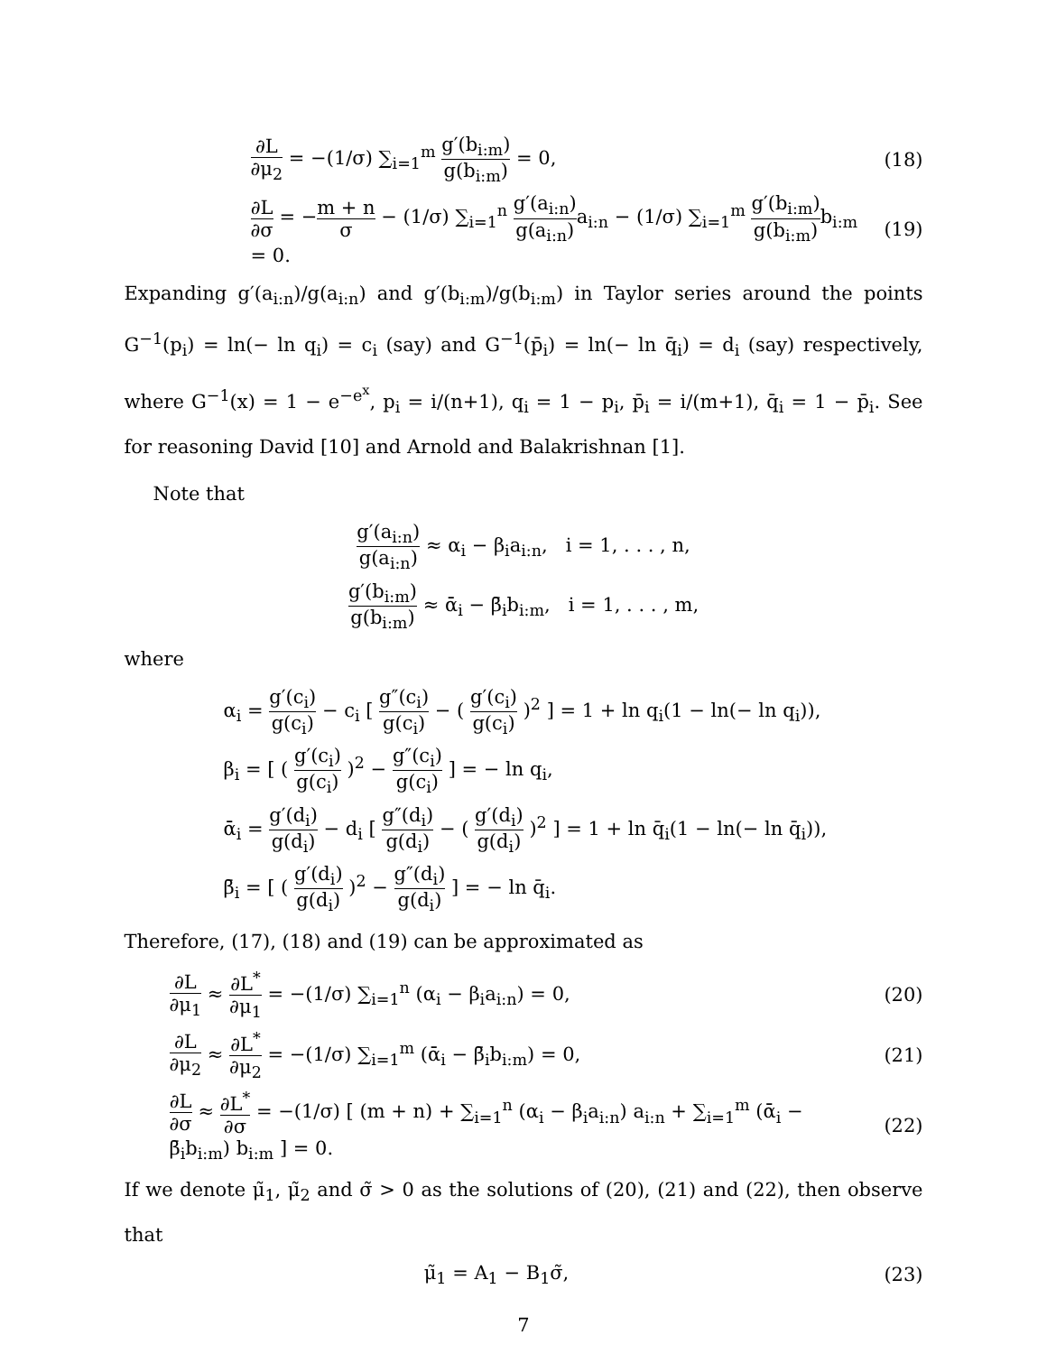∂L ∂μ<sub>2</sub> = −(1/σ) ∑<sub>i=1</sub><sup>m</sup> g′(b<sub>i:m</sub>) g(b<sub>i:m</sub>) = 0,
(18)
∂L ∂σ = −m + n σ − (1/σ) ∑<sub>i=1</sub><sup>n</sup> g′(a<sub>i:n</sub>) g(a<sub>i:n</sub>) a<sub>i:n</sub> − (1/σ) ∑<sub>i=1</sub><sup>m</sup> g′(b<sub>i:m</sub>) g(b<sub>i:m</sub>) b<sub>i:m</sub> = 0.
(19)
Expanding g′(a<sub>i:n</sub>)/g(a<sub>i:n</sub>) and g′(b<sub>i:m</sub>)/g(b<sub>i:m</sub>) in Taylor series around the points G<sup>−1</sup>(p<sub>i</sub>) = ln(− ln q<sub>i</sub>) = c<sub>i</sub> (say) and G<sup>−1</sup>(p̄<sub>i</sub>) = ln(− ln q̄<sub>i</sub>) = d<sub>i</sub> (say) respectively, where G<sup>−1</sup>(x) = 1 − e<sup>−e<sup>x</sup></sup>, p<sub>i</sub> = i/(n+1), q<sub>i</sub> = 1 − p<sub>i</sub>, p̄<sub>i</sub> = i/(m+1), q̄<sub>i</sub> = 1 − p̄<sub>i</sub>. See for reasoning David [10] and Arnold and Balakrishnan [1].
Note that
g′(a<sub>i:n</sub>) g(a<sub>i:n</sub>) ≈ α<sub>i</sub> − β<sub>i</sub>a<sub>i:n</sub>, i = 1, . . . , n,
g′(b<sub>i:m</sub>) g(b<sub>i:m</sub>) ≈ ᾱ<sub>i</sub> − β̄<sub>i</sub>b<sub>i:m</sub>, i = 1, . . . , m,
where
α<sub>i</sub> = g′(c<sub>i</sub>) g(c<sub>i</sub>) − c<sub>i</sub> [ g″(c<sub>i</sub>) g(c<sub>i</sub>) − ( g′(c<sub>i</sub>) g(c<sub>i</sub>) )<sup>2</sup> ] = 1 + ln q<sub>i</sub>(1 − ln(− ln q<sub>i</sub>)),
β<sub>i</sub> = [ ( g′(c<sub>i</sub>) g(c<sub>i</sub>) )<sup>2</sup> − g″(c<sub>i</sub>) g(c<sub>i</sub>) ] = − ln q<sub>i</sub>,
ᾱ<sub>i</sub> = g′(d<sub>i</sub>) g(d<sub>i</sub>) − d<sub>i</sub> [ g″(d<sub>i</sub>) g(d<sub>i</sub>) − ( g′(d<sub>i</sub>) g(d<sub>i</sub>) )<sup>2</sup> ] = 1 + ln q̄<sub>i</sub>(1 − ln(− ln q̄<sub>i</sub>)),
β̄<sub>i</sub> = [ ( g′(d<sub>i</sub>) g(d<sub>i</sub>) )<sup>2</sup> − g″(d<sub>i</sub>) g(d<sub>i</sub>) ] = − ln q̄<sub>i</sub>.
Therefore, (17), (18) and (19) can be approximated as
∂L ∂μ<sub>1</sub> ≈ ∂L<sup>*</sup> ∂μ<sub>1</sub> = −(1/σ) ∑<sub>i=1</sub><sup>n</sup> (α<sub>i</sub> − β<sub>i</sub>a<sub>i:n</sub>) = 0,
(20)
∂L ∂μ<sub>2</sub> ≈ ∂L<sup>*</sup> ∂μ<sub>2</sub> = −(1/σ) ∑<sub>i=1</sub><sup>m</sup> (ᾱ<sub>i</sub> − β̄<sub>i</sub>b<sub>i:m</sub>) = 0,
(21)
∂L ∂σ ≈ ∂L<sup>*</sup> ∂σ = −(1/σ) [ (m + n) + ∑<sub>i=1</sub><sup>n</sup> (α<sub>i</sub> − β<sub>i</sub>a<sub>i:n</sub>) a<sub>i:n</sub> + ∑<sub>i=1</sub><sup>m</sup> (ᾱ<sub>i</sub> − β̄<sub>i</sub>b<sub>i:m</sub>) b<sub>i:m</sub> ] = 0.
(22)
If we denote μ̃<sub>1</sub>, μ̃<sub>2</sub> and σ̃ > 0 as the solutions of (20), (21) and (22), then observe that
μ̃<sub>1</sub> = A<sub>1</sub> − B<sub>1</sub>σ̃, (23)
7